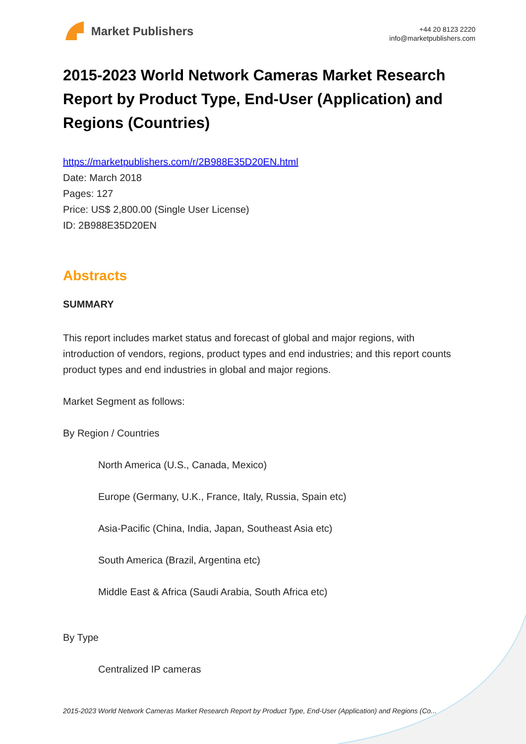Market Publishers
+44 20 8123 2220
info@marketpublishers.com
2015-2023 World Network Cameras Market Research Report by Product Type, End-User (Application) and Regions (Countries)
https://marketpublishers.com/r/2B988E35D20EN.html
Date: March 2018
Pages: 127
Price: US$ 2,800.00 (Single User License)
ID: 2B988E35D20EN
Abstracts
SUMMARY
This report includes market status and forecast of global and major regions, with introduction of vendors, regions, product types and end industries; and this report counts product types and end industries in global and major regions.
Market Segment as follows:
By Region / Countries
North America (U.S., Canada, Mexico)
Europe (Germany, U.K., France, Italy, Russia, Spain etc)
Asia-Pacific (China, India, Japan, Southeast Asia etc)
South America (Brazil, Argentina etc)
Middle East & Africa (Saudi Arabia, South Africa etc)
By Type
Centralized IP cameras
2015-2023 World Network Cameras Market Research Report by Product Type, End-User (Application) and Regions (Co...